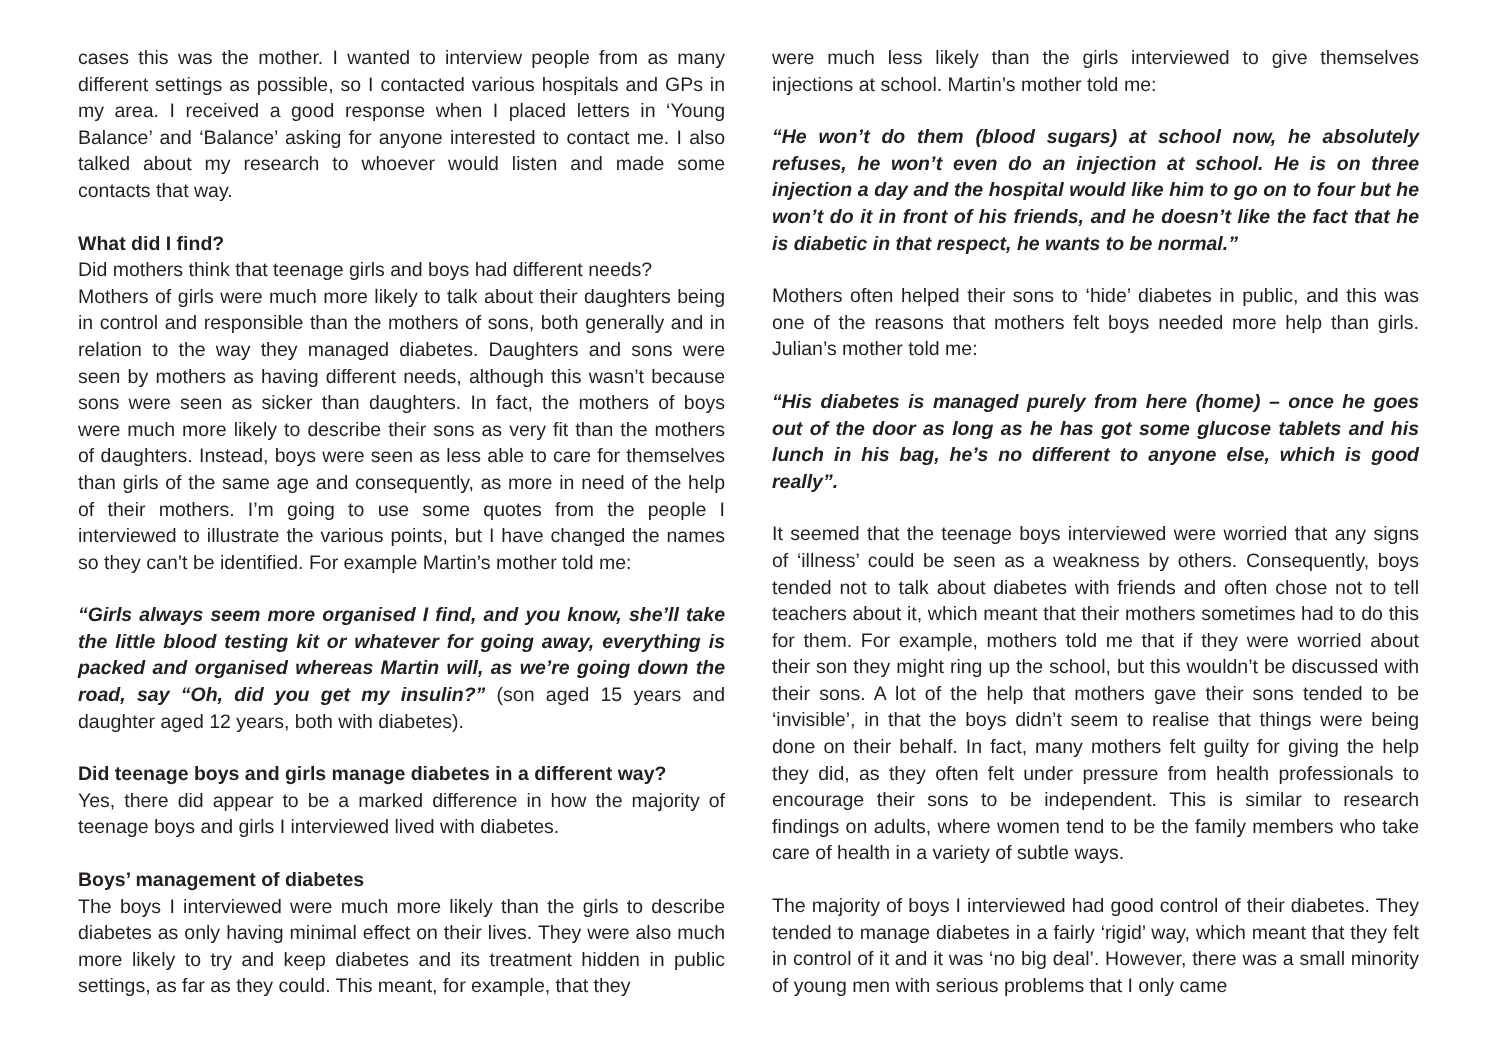cases this was the mother. I wanted to interview people from as many different settings as possible, so I contacted various hospitals and GPs in my area. I received a good response when I placed letters in ‘Young Balance’ and ‘Balance’ asking for anyone interested to contact me. I also talked about my research to whoever would listen and made some contacts that way.
What did I find?
Did mothers think that teenage girls and boys had different needs?
Mothers of girls were much more likely to talk about their daughters being in control and responsible than the mothers of sons, both generally and in relation to the way they managed diabetes. Daughters and sons were seen by mothers as having different needs, although this wasn’t because sons were seen as sicker than daughters. In fact, the mothers of boys were much more likely to describe their sons as very fit than the mothers of daughters. Instead, boys were seen as less able to care for themselves than girls of the same age and consequently, as more in need of the help of their mothers. I’m going to use some quotes from the people I interviewed to illustrate the various points, but I have changed the names so they can’t be identified. For example Martin’s mother told me:
“Girls always seem more organised I find, and you know, she’ll take the little blood testing kit or whatever for going away, everything is packed and organised whereas Martin will, as we’re going down the road, say “Oh, did you get my insulin?” (son aged 15 years and daughter aged 12 years, both with diabetes).
Did teenage boys and girls manage diabetes in a different way?
Yes, there did appear to be a marked difference in how the majority of teenage boys and girls I interviewed lived with diabetes.
Boys’ management of diabetes
The boys I interviewed were much more likely than the girls to describe diabetes as only having minimal effect on their lives. They were also much more likely to try and keep diabetes and its treatment hidden in public settings, as far as they could. This meant, for example, that they
were much less likely than the girls interviewed to give themselves injections at school. Martin’s mother told me:
“He won’t do them (blood sugars) at school now, he absolutely refuses, he won’t even do an injection at school. He is on three injection a day and the hospital would like him to go on to four but he won’t do it in front of his friends, and he doesn’t like the fact that he is diabetic in that respect, he wants to be normal.”
Mothers often helped their sons to ‘hide’ diabetes in public, and this was one of the reasons that mothers felt boys needed more help than girls. Julian’s mother told me:
“His diabetes is managed purely from here (home) – once he goes out of the door as long as he has got some glucose tablets and his lunch in his bag, he’s no different to anyone else, which is good really”.
It seemed that the teenage boys interviewed were worried that any signs of ‘illness’ could be seen as a weakness by others. Consequently, boys tended not to talk about diabetes with friends and often chose not to tell teachers about it, which meant that their mothers sometimes had to do this for them. For example, mothers told me that if they were worried about their son they might ring up the school, but this wouldn’t be discussed with their sons. A lot of the help that mothers gave their sons tended to be ‘invisible’, in that the boys didn’t seem to realise that things were being done on their behalf. In fact, many mothers felt guilty for giving the help they did, as they often felt under pressure from health professionals to encourage their sons to be independent. This is similar to research findings on adults, where women tend to be the family members who take care of health in a variety of subtle ways.
The majority of boys I interviewed had good control of their diabetes. They tended to manage diabetes in a fairly ‘rigid’ way, which meant that they felt in control of it and it was ‘no big deal’. However, there was a small minority of young men with serious problems that I only came